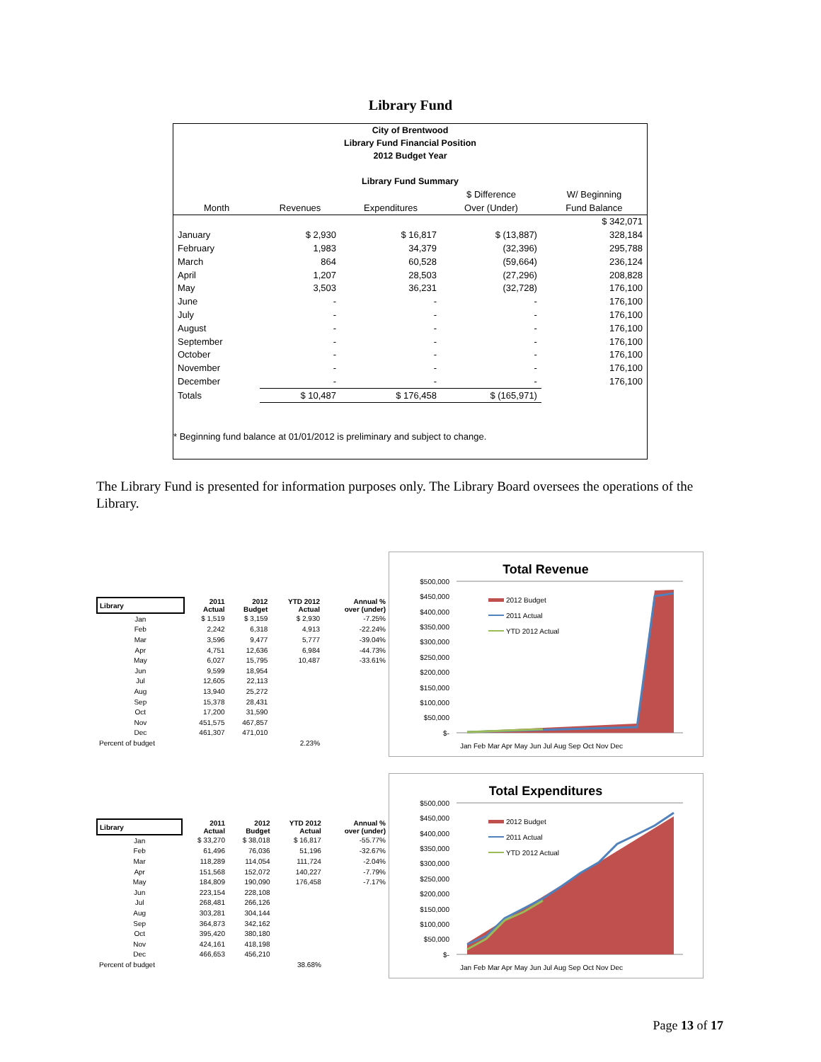Library Fund
City of Brentwood
Library Fund Financial Position
2012 Budget Year
Library Fund Summary
| | | | $ Difference | W/ Beginning |
| Month | Revenues | Expenditures | Over (Under) | Fund Balance |
| | | | | $ 342,071 |
| January | $ 2,930 | $ 16,817 | $ (13,887) | 328,184 |
| February | 1,983 | 34,379 | (32,396) | 295,788 |
| March | 864 | 60,528 | (59,664) | 236,124 |
| April | 1,207 | 28,503 | (27,296) | 208,828 |
| May | 3,503 | 36,231 | (32,728) | 176,100 |
| June | - | - | - | 176,100 |
| July | - | - | - | 176,100 |
| August | - | - | - | 176,100 |
| September | - | - | - | 176,100 |
| October | - | - | - | 176,100 |
| November | - | - | - | 176,100 |
| December | - | - | - | 176,100 |
| Totals | $ 10,487 | $ 176,458 | $ (165,971) | |
* Beginning fund balance at 01/01/2012 is preliminary and subject to change.
The Library Fund is presented for information purposes only. The Library Board oversees the operations of the Library.
| Library | 2011 Actual | 2012 Budget | YTD 2012 Actual | Annual % over (under) |
| --- | --- | --- | --- | --- |
| Jan | $ 1,519 | $ 3,159 | $ 2,930 | -7.25% |
| Feb | 2,242 | 6,318 | 4,913 | -22.24% |
| Mar | 3,596 | 9,477 | 5,777 | -39.04% |
| Apr | 4,751 | 12,636 | 6,984 | -44.73% |
| May | 6,027 | 15,795 | 10,487 | -33.61% |
| Jun | 9,599 | 18,954 | | |
| Jul | 12,605 | 22,113 | | |
| Aug | 13,940 | 25,272 | | |
| Sep | 15,378 | 28,431 | | |
| Oct | 17,200 | 31,590 | | |
| Nov | 451,575 | 467,857 | | |
| Dec | 461,307 | 471,010 | | |
| Percent of budget | | | 2.23% | |
Total Revenue
$500,000
$450,000
$400,000
$350,000
$300,000
$250,000
$200,000
$150,000
$100,000
$50,000
$-
2012 Budget
2011 Actual
YTD 2012 Actual
Jan Feb Mar Apr May Jun Jul Aug Sep Oct Nov Dec
| Library | 2011 Actual | 2012 Budget | YTD 2012 Actual | Annual % over (under) |
| --- | --- | --- | --- | --- |
| Jan | $ 33,270 | $ 38,018 | $ 16,817 | -55.77% |
| Feb | 61,496 | 76,036 | 51,196 | -32.67% |
| Mar | 118,289 | 114,054 | 111,724 | -2.04% |
| Apr | 151,568 | 152,072 | 140,227 | -7.79% |
| May | 184,809 | 190,090 | 176,458 | -7.17% |
| Jun | 223,154 | 228,108 | | |
| Jul | 268,481 | 266,126 | | |
| Aug | 303,281 | 304,144 | | |
| Sep | 364,873 | 342,162 | | |
| Oct | 395,420 | 380,180 | | |
| Nov | 424,161 | 418,198 | | |
| Dec | 466,653 | 456,210 | | |
| Percent of budget | | | 38.68% | |
Total Expenditures
$500,000
$450,000
$400,000
$350,000
$300,000
$250,000
$200,000
$150,000
$100,000
$50,000
$-
2012 Budget
2011 Actual
YTD 2012 Actual
Jan Feb Mar Apr May Jun Jul Aug Sep Oct Nov Dec
Page 13 of 17